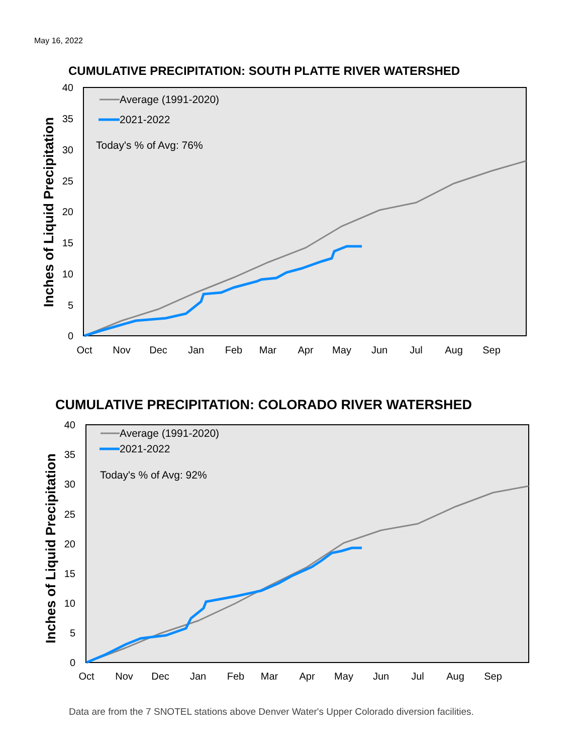May 16, 2022
CUMULATIVE PRECIPITATION: SOUTH PLATTE RIVER WATERSHED
40
35
30
25
20
15
10
5
0
Oct
Nov
Dec
Jan
Feb
Mar
Apr
May
Jun
Jul
Aug
Sep
Inches of Liquid Precipitation
Average (1991-2020)
2021-2022
Today's % of Avg: 76%
CUMULATIVE PRECIPITATION: COLORADO RIVER WATERSHED
40
35
30
25
20
15
10
5
0
Oct
Nov
Dec
Jan
Feb
Mar
Apr
May
Jun
Jul
Aug
Sep
Inches of Liquid Precipitation
Average (1991-2020)
2021-2022
Today's % of Avg: 92%
Data are from the 7 SNOTEL stations above Denver Water's Upper Colorado diversion facilities.